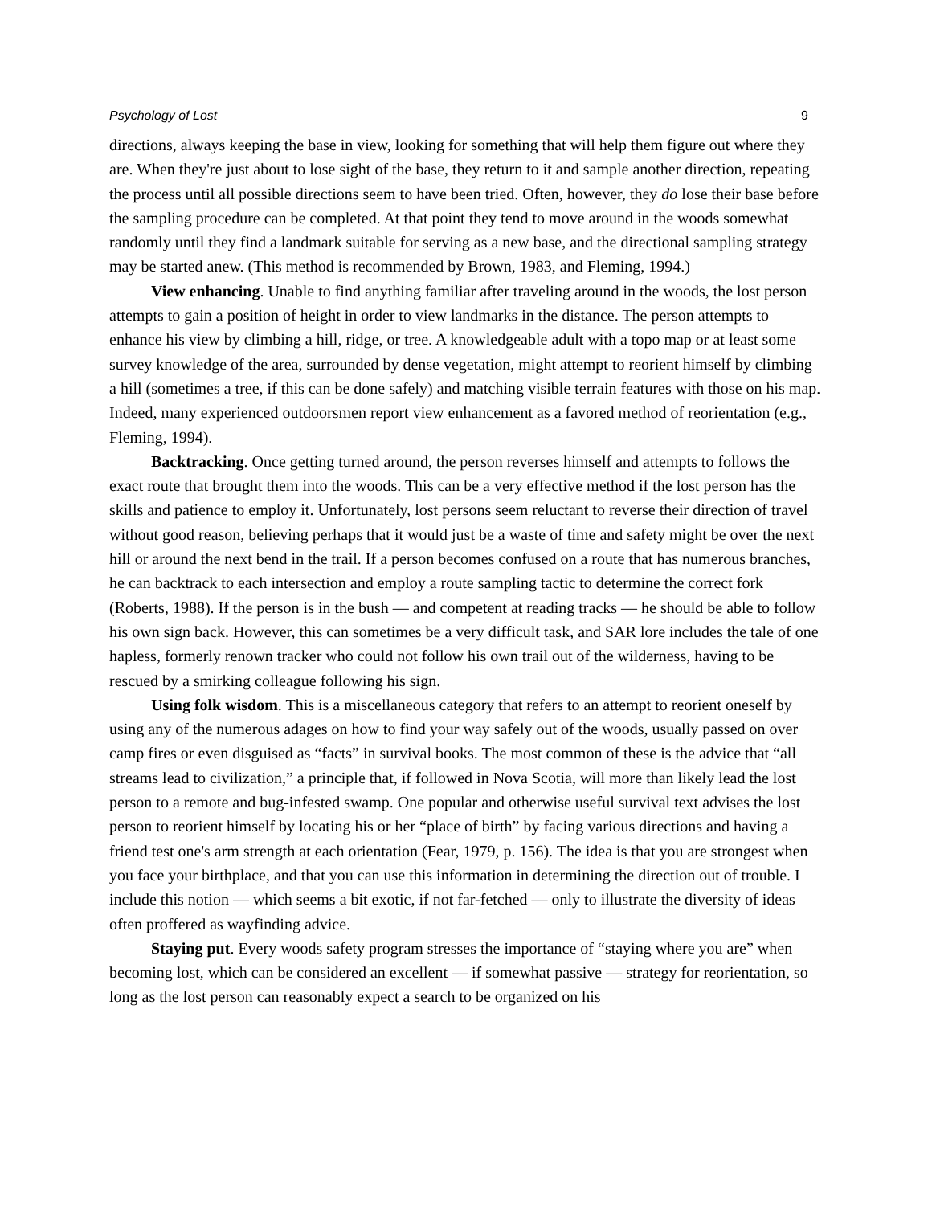Psychology of Lost 9
directions, always keeping the base in view, looking for something that will help them figure out where they are. When they're just about to lose sight of the base, they return to it and sample another direction, repeating the process until all possible directions seem to have been tried. Often, however, they do lose their base before the sampling procedure can be completed. At that point they tend to move around in the woods somewhat randomly until they find a landmark suitable for serving as a new base, and the directional sampling strategy may be started anew. (This method is recommended by Brown, 1983, and Fleming, 1994.)
View enhancing. Unable to find anything familiar after traveling around in the woods, the lost person attempts to gain a position of height in order to view landmarks in the distance. The person attempts to enhance his view by climbing a hill, ridge, or tree. A knowledgeable adult with a topo map or at least some survey knowledge of the area, surrounded by dense vegetation, might attempt to reorient himself by climbing a hill (sometimes a tree, if this can be done safely) and matching visible terrain features with those on his map. Indeed, many experienced outdoorsmen report view enhancement as a favored method of reorientation (e.g., Fleming, 1994).
Backtracking. Once getting turned around, the person reverses himself and attempts to follows the exact route that brought them into the woods. This can be a very effective method if the lost person has the skills and patience to employ it. Unfortunately, lost persons seem reluctant to reverse their direction of travel without good reason, believing perhaps that it would just be a waste of time and safety might be over the next hill or around the next bend in the trail. If a person becomes confused on a route that has numerous branches, he can backtrack to each intersection and employ a route sampling tactic to determine the correct fork (Roberts, 1988). If the person is in the bush — and competent at reading tracks — he should be able to follow his own sign back. However, this can sometimes be a very difficult task, and SAR lore includes the tale of one hapless, formerly renown tracker who could not follow his own trail out of the wilderness, having to be rescued by a smirking colleague following his sign.
Using folk wisdom. This is a miscellaneous category that refers to an attempt to reorient oneself by using any of the numerous adages on how to find your way safely out of the woods, usually passed on over camp fires or even disguised as “facts” in survival books. The most common of these is the advice that “all streams lead to civilization,” a principle that, if followed in Nova Scotia, will more than likely lead the lost person to a remote and bug-infested swamp. One popular and otherwise useful survival text advises the lost person to reorient himself by locating his or her “place of birth” by facing various directions and having a friend test one's arm strength at each orientation (Fear, 1979, p. 156). The idea is that you are strongest when you face your birthplace, and that you can use this information in determining the direction out of trouble. I include this notion — which seems a bit exotic, if not far-fetched — only to illustrate the diversity of ideas often proffered as wayfinding advice.
Staying put. Every woods safety program stresses the importance of “staying where you are” when becoming lost, which can be considered an excellent — if somewhat passive — strategy for reorientation, so long as the lost person can reasonably expect a search to be organized on his